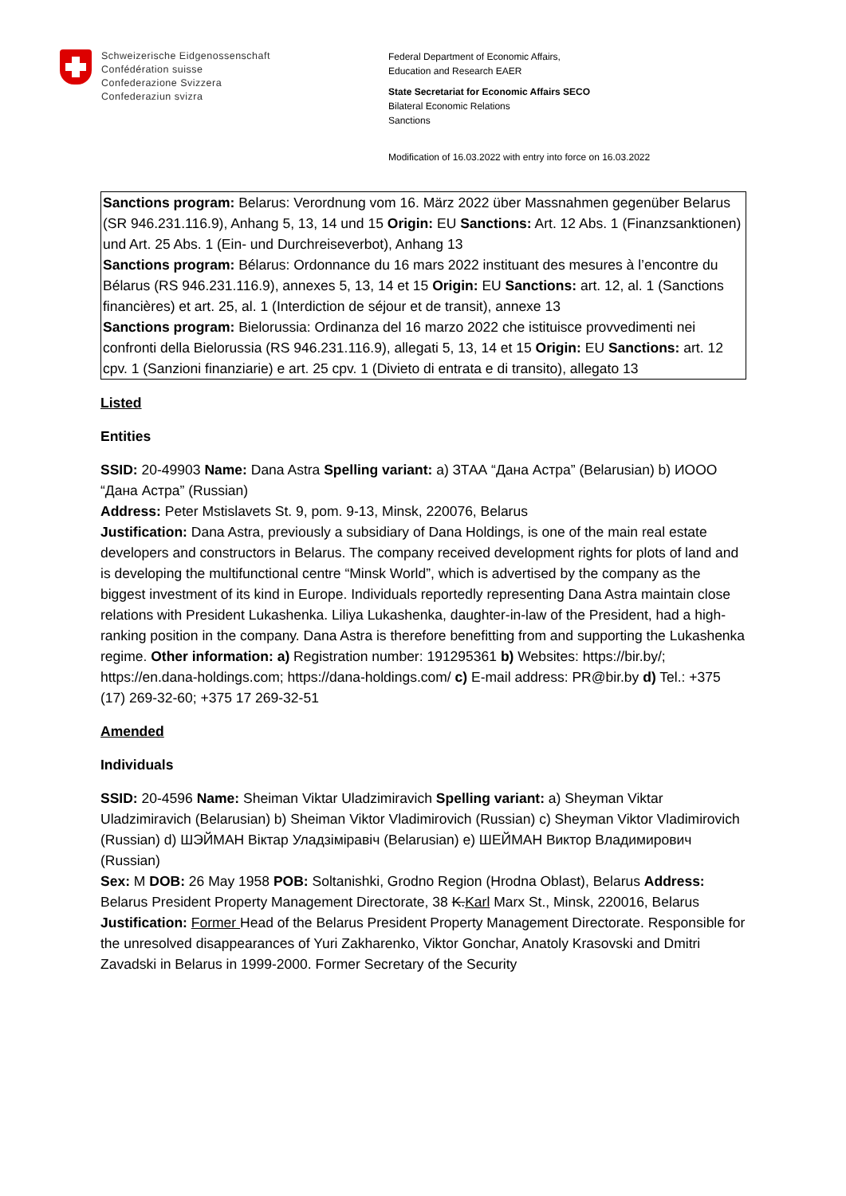Schweizerische Eidgenossenschaft
Confédération suisse
Confederazione Svizzera
Confederaziun svizra
Federal Department of Economic Affairs,
Education and Research EAER
State Secretariat for Economic Affairs SECO
Bilateral Economic Relations
Sanctions
Modification of 16.03.2022 with entry into force on 16.03.2022
Sanctions program: Belarus: Verordnung vom 16. März 2022 über Massnahmen gegenüber Belarus (SR 946.231.116.9), Anhang 5, 13, 14 und 15 Origin: EU Sanctions: Art. 12 Abs. 1 (Finanzsanktionen) und Art. 25 Abs. 1 (Ein- und Durchreiseverbot), Anhang 13
Sanctions program: Bélarus: Ordonnance du 16 mars 2022 instituant des mesures à l’encontre du Bélarus (RS 946.231.116.9), annexes 5, 13, 14 et 15 Origin: EU Sanctions: art. 12, al. 1 (Sanctions financières) et art. 25, al. 1 (Interdiction de séjour et de transit), annexe 13
Sanctions program: Bielorussia: Ordinanza del 16 marzo 2022 che istituisce provvedimenti nei confronti della Bielorussia (RS 946.231.116.9), allegati 5, 13, 14 et 15 Origin: EU Sanctions: art. 12 cpv. 1 (Sanzioni finanziarie) e art. 25 cpv. 1 (Divieto di entrata e di transito), allegato 13
Listed
Entities
SSID: 20-49903 Name: Dana Astra Spelling variant: a) ЗТАА “Дана Астра” (Belarusian) b) ИООО “Дана Астра” (Russian)
Address: Peter Mstislavets St. 9, pom. 9-13, Minsk, 220076, Belarus
Justification: Dana Astra, previously a subsidiary of Dana Holdings, is one of the main real estate developers and constructors in Belarus. The company received development rights for plots of land and is developing the multifunctional centre “Minsk World”, which is advertised by the company as the biggest investment of its kind in Europe. Individuals reportedly representing Dana Astra maintain close relations with President Lukashenka. Liliya Lukashenka, daughter-in-law of the President, had a high-ranking position in the company. Dana Astra is therefore benefitting from and supporting the Lukashenka regime. Other information: a) Registration number: 191295361 b) Websites: https://bir.by/; https://en.dana-holdings.com; https://dana-holdings.com/ c) E-mail address: PR@bir.by d) Tel.: +375 (17) 269-32-60; +375 17 269-32-51
Amended
Individuals
SSID: 20-4596 Name: Sheiman Viktar Uladzimiravich Spelling variant: a) Sheyman Viktar Uladzimiravich (Belarusian) b) Sheiman Viktor Vladimirovich (Russian) c) Sheyman Viktor Vladimirovich (Russian) d) ШЭЙМАН Віктар Уладзіміравіч (Belarusian) e) ШЕЙМАН Виктор Владимирович (Russian)
Sex: M DOB: 26 May 1958 POB: Soltanishki, Grodno Region (Hrodna Oblast), Belarus Address: Belarus President Property Management Directorate, 38 K.Karl Marx St., Minsk, 220016, Belarus
Justification: Former Head of the Belarus President Property Management Directorate. Responsible for the unresolved disappearances of Yuri Zakharenko, Viktor Gonchar, Anatoly Krasovski and Dmitri Zavadski in Belarus in 1999-2000. Former Secretary of the Security